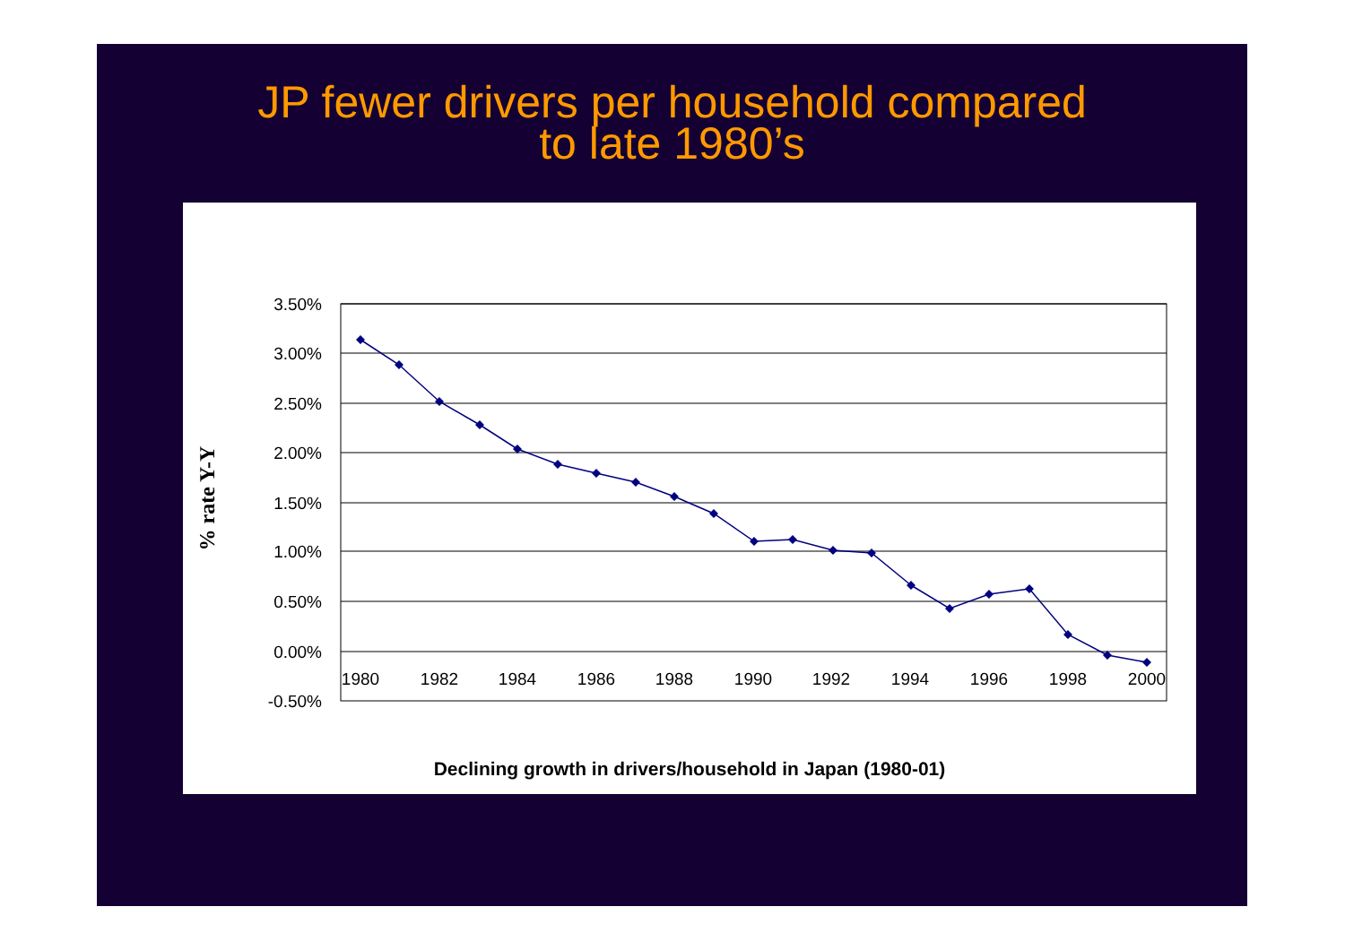JP fewer drivers per household compared
to late 1980’s
% rate Y-Y
3.50%
3.00%
2.50%
2.00%
1.50%
1.00%
0.50%
0.00%
-0.50%
1980
1982
1984
1986
1988
1990
1992
1994
1996
1998
2000
Declining growth in drivers/household in Japan (1980-01)